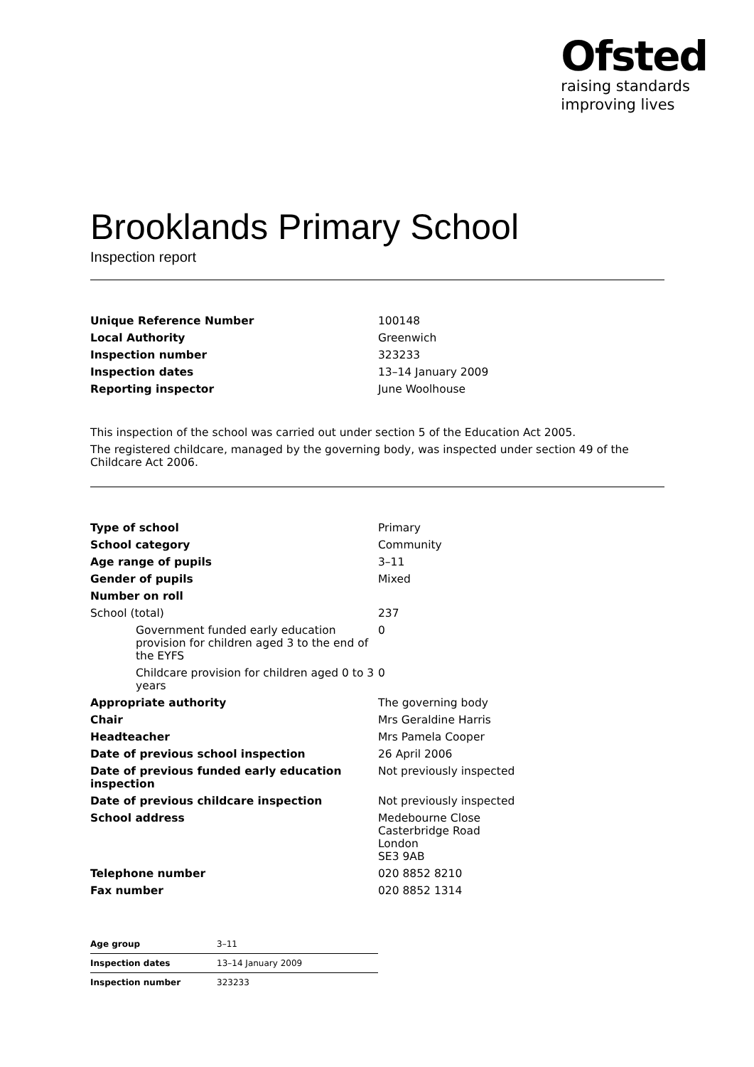Ofsted
raising standards
improving lives
Brooklands Primary School
Inspection report
| Unique Reference Number | 100148 |
| Local Authority | Greenwich |
| Inspection number | 323233 |
| Inspection dates | 13–14 January 2009 |
| Reporting inspector | June Woolhouse |
This inspection of the school was carried out under section 5 of the Education Act 2005.
The registered childcare, managed by the governing body, was inspected under section 49 of the Childcare Act 2006.
| Type of school | Primary |
| School category | Community |
| Age range of pupils | 3–11 |
| Gender of pupils | Mixed |
| Number on roll | |
| School (total) | 237 |
| Government funded early education provision for children aged 3 to the end of the EYFS | 0 |
| Childcare provision for children aged 0 to 3 years | 0 |
| Appropriate authority | The governing body |
| Chair | Mrs Geraldine Harris |
| Headteacher | Mrs Pamela Cooper |
| Date of previous school inspection | 26 April 2006 |
| Date of previous funded early education inspection | Not previously inspected |
| Date of previous childcare inspection | Not previously inspected |
| School address | Medebourne Close Casterbridge Road London SE3 9AB |
| Telephone number | 020 8852 8210 |
| Fax number | 020 8852 1314 |
| Age group | 3–11 |
| Inspection dates | 13–14 January 2009 |
| Inspection number | 323233 |